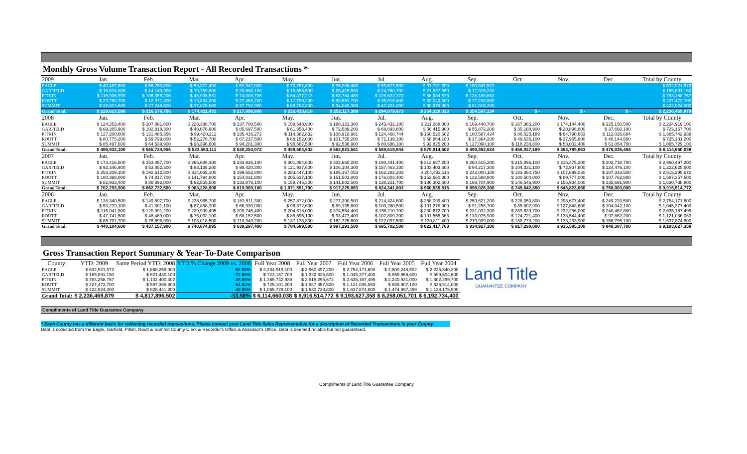Monthly Gross Volume Transaction Report - All Recorded Transactions *
| 2009 | Jan. | Feb. | Mar. | Apr. | May. | Jun. | Jul. | Aug. | Sep. | Oct. | Nov. | Dec. | Total by County |
| --- | --- | --- | --- | --- | --- | --- | --- | --- | --- | --- | --- | --- | --- |
| EAGLE | $ 40,487,500 | $ 56,760,800 | $ 59,372,400 | $ 57,947,000 | $ 70,751,600 | $ 95,286,400 | $ 59,677,500 | $ 91,791,200 | $ 100,847,572 | | | | $ 632,921,972 |
| GARFIELD | $ 16,624,800 | $ 14,143,900 | $ 10,759,800 | $ 20,680,100 | $ 15,653,500 | $ 28,415,500 | $ 24,760,700 | $ 21,537,650 | $ 17,315,200 | | | | $ 169,891,150 |
| PITKIN | $ 115,936,999 | $ 106,356,206 | $ 46,906,531 | $ 74,009,706 | $ 64,477,218 | $ 63,784,489 | $ 126,622,273 | $ 56,984,673 | $ 128,180,662 | | | | $ 783,258,757 |
| ROUTT | $ 23,760,700 | $ 12,071,300 | $ 19,894,200 | $ 27,469,200 | $ 17,799,200 | $ 30,581,700 | $ 35,618,400 | $ 33,040,500 | $ 27,238,500 | | | | $ 227,473,700 |
| SUMMIT | $ 32,813,600 | $ 27,246,500 | $ 37,878,500 | $ 37,792,900 | $ 63,752,300 | $ 34,049,300 | $ 47,401,000 | $ 60,975,000 | $ 81,015,200 | | | | $ 422,924,300 |
| Grand Total: | $ 229,623,599 | $ 216,578,706 | $ 174,811,431 | $ 217,898,906 | $ 232,433,818 | $ 252,117,389 | $ 294,079,873 | $ 264,329,023 | $ 354,597,134 | $ - | $ - | $ - | $ 2,236,469,879 |
| 2008 | Jan. | Feb. | Mar. | Apr. | May. | Jun. | Jul. | Aug. | Sep. | Oct. | Nov. | Dec. | Total by County |
| EAGLE | $ 124,253,400 | $ 207,081,600 | $ 228,388,700 | $ 137,700,500 | $ 158,543,900 | $ 188,121,300 | $ 243,432,100 | $ 211,288,800 | $ 169,448,700 | $ 167,365,200 | $ 174,144,400 | $ 225,150,500 | $ 2,234,919,100 |
| GARFIELD | $ 69,205,900 | $ 102,818,300 | $ 48,078,900 | $ 85,697,500 | $ 61,858,400 | $ 72,589,200 | $ 68,893,800 | $ 56,415,900 | $ 55,872,200 | $ 35,180,900 | $ 28,896,600 | $ 37,660,100 | $ 723,167,700 |
| PITKIN | $ 127,200,000 | $ 131,485,356 | $ 99,420,211 | $ 135,416,272 | $ 114,382,832 | $ 108,918,961 | $ 124,468,744 | $ 160,520,602 | $ 100,587,424 | $ 86,525,189 | $ 64,790,663 | $ 112,026,684 | $ 1,365,742,938 |
| ROUTT | $ 80,775,200 | $ 59,799,800 | $ 52,278,700 | $ 67,237,500 | $ 68,152,000 | $ 101,755,200 | $ 71,139,100 | $ 58,864,100 | $ 37,364,200 | $ 49,635,100 | $ 37,955,800 | $ 40,144,500 | $ 725,101,200 |
| SUMMIT | $ 85,497,600 | $ 64,539,900 | $ 95,396,600 | $ 94,201,300 | $ 95,667,500 | $ 92,536,900 | $ 80,686,100 | $ 92,825,200 | $ 127,090,100 | $ 118,230,800 | $ 58,002,400 | $ 61,054,700 | $ 1,065,729,100 |
| Grand Total: | $ 486,932,100 | $ 565,724,956 | $ 523,563,111 | $ 520,253,072 | $ 498,604,632 | $ 563,921,561 | $ 588,619,844 | $ 579,914,602 | $ 490,362,624 | $ 456,937,189 | $ 363,789,863 | $ 476,036,484 | $ 6,114,660,038 |
| 2007 | Jan. | Feb. | Mar. | Apr. | May. | Jun. | Jul. | Aug. | Sep. | Oct. | Nov. | Dec. | Total by County |
| EAGLE | $ 173,416,500 | $ 253,057,700 | $ 266,688,300 | $ 233,926,100 | $ 301,894,600 | $ 332,660,200 | $ 190,341,400 | $ 313,687,200 | $ 260,515,200 | $ 215,096,100 | $ 216,475,200 | $ 202,738,700 | $ 2,960,497,200 |
| GARFIELD | $ 92,346,900 | $ 53,852,300 | $ 93,135,200 | $ 98,420,300 | $ 121,937,600 | $ 106,104,300 | $ 157,463,100 | $ 103,403,600 | $ 94,217,300 | $ 104,331,100 | $ 72,937,800 | $ 124,476,100 | $ 1,222,625,600 |
| PITKIN | $ 253,209,100 | $ 192,612,800 | $ 314,055,100 | $ 199,652,800 | $ 283,447,100 | $ 185,157,053 | $ 162,282,203 | $ 204,482,116 | $ 242,000,100 | $ 183,364,750 | $ 107,699,050 | $ 187,333,500 | $ 2,515,295,672 |
| ROUTT | $ 100,388,000 | $ 74,817,700 | $ 141,794,800 | $ 154,031,800 | $ 205,527,100 | $ 151,501,800 | $ 176,003,400 | $ 152,660,300 | $ 132,588,800 | $ 100,504,000 | $ 89,777,000 | $ 107,762,800 | $ 1,587,357,500 |
| SUMMIT | $ 82,933,400 | $ 88,392,000 | $ 92,555,500 | $ 133,878,100 | $ 158,745,300 | $ 141,802,500 | $ 138,251,700 | $ 186,302,600 | $ 168,704,900 | $ 146,546,900 | $ 156,934,000 | $ 135,691,900 | $ 1,630,738,800 |
| Grand Total: | $ 702,293,900 | $ 662,732,500 | $ 908,228,900 | $ 819,909,100 | $ 1,071,551,700 | $ 917,225,853 | $ 824,341,803 | $ 960,535,816 | $ 898,026,300 | $ 749,842,850 | $ 643,823,050 | $ 758,003,000 | $ 9,916,514,772 |
| 2006 | Jan. | Feb. | Mar. | Apr. | May. | Jun. | Jul. | Aug. | Sep. | Oct. | Nov. | Dec. | Total by County |
| EAGLE | $ 138,340,500 | $ 149,697,700 | $ 238,965,700 | $ 183,511,300 | $ 257,872,000 | $ 277,390,500 | $ 214,424,600 | $ 258,099,400 | $ 259,621,200 | $ 228,350,800 | $ 298,677,400 | $ 249,220,500 | $ 2,754,171,600 |
| GARFIELD | $ 53,279,100 | $ 41,301,100 | $ 87,858,300 | $ 66,939,000 | $ 96,372,600 | $ 89,135,600 | $ 100,260,500 | $ 101,278,900 | $ 91,258,700 | $ 85,807,900 | $ 127,843,600 | $ 104,042,100 | $ 1,045,377,400 |
| PITKIN | $ 115,041,800 | $ 120,991,200 | $ 229,999,495 | $ 209,745,400 | $ 204,616,000 | $ 374,564,400 | $ 156,110,700 | $ 230,672,700 | $ 231,032,300 | $ 289,639,700 | $ 232,286,000 | $ 240,467,800 | $ 2,635,167,495 |
| ROUTT | $ 47,741,500 | $ 48,469,000 | $ 76,032,100 | $ 68,152,500 | $ 88,595,100 | $ 93,477,400 | $ 102,809,200 | $ 101,555,363 | $ 133,075,900 | $ 124,721,400 | $ 138,544,400 | $ 97,862,200 | $ 1,121,036,063 |
| SUMMIT | $ 85,701,700 | $ 76,698,900 | $ 108,018,500 | $ 110,949,200 | $ 137,133,800 | $ 162,725,600 | $ 122,097,500 | $ 130,811,400 | $ 219,939,000 | $ 188,770,200 | $ 138,233,900 | $ 156,795,100 | $ 1,637,874,800 |
| Grand Total: | $ 440,104,600 | $ 437,157,900 | $ 740,874,095 | $ 639,297,400 | $ 784,589,500 | $ 997,293,500 | $ 695,702,500 | $ 822,417,763 | $ 934,927,100 | $ 917,290,000 | $ 935,585,300 | $ 848,387,700 | $ 9,193,627,358 |
Gross Transaction Report Summary & Year-To-Date Comparison
| County: | YTD: 2009 | Same Period YTD: 2008 | YTD % Change 2009 vs. 2008 | Full Year 2008 | Full Year 2007 | Full Year 2006 | Full Year 2005 | Full Year 2004 |
| --- | --- | --- | --- | --- | --- | --- | --- | --- |
| EAGLE | $ 632,921,972 | $ 1,668,259,000 | -62.06% | $ 2,234,919,100 | $ 2,960,497,200 | $ 2,754,171,600 | $ 2,800,249,502 | $ 2,225,840,200 |
| GARFIELD | $ 169,891,150 | $ 621,430,100 | -72.66% | $ 723,167,700 | $ 1,222,625,600 | $ 1,045,377,400 | $ 855,966,600 | $ 599,504,600 |
| PITKIN | $ 783,258,757 | $ 1,102,400,402 | -28.95% | $ 1,365,742,938 | $ 2,515,295,672 | $ 2,635,167,495 | $ 2,240,931,000 | $ 1,602,299,700 |
| ROUTT | $ 227,473,700 | $ 597,365,800 | -61.92% | $ 725,101,200 | $ 1,587,357,500 | $ 1,121,036,063 | $ 885,907,100 | $ 636,914,000 |
| SUMMIT | $ 422,924,300 | $ 828,441,200 | -48.95% | $ 1,065,729,100 | $ 1,630,738,800 | $ 1,637,874,800 | $ 1,474,997,499 | $ 1,128,175,900 |
| Grand Total: | $ 2,236,469,879 | $ 4,817,896,502 | -53.58% | $ 6,114,660,038 | $ 9,916,514,772 | $ 9,193,627,358 | $ 8,258,051,701 | $ 6,192,734,400 |
Land Title
GUARANTEE COMPANY
Compliments of Land Title Guarantee Company
* Each County has a different basis for collecting recorded transactions. Please contact your Land Title Sales Representative for a description of Recorded Transactions in your County.
Data is collected from the Eagle, Garfield, Pitkin, Routt & Summit County Clerk & Recorder's Office & Assessor's Office. Data is deemed reliable but not guaranteed.
Compliments of Land Title Guarantee Company